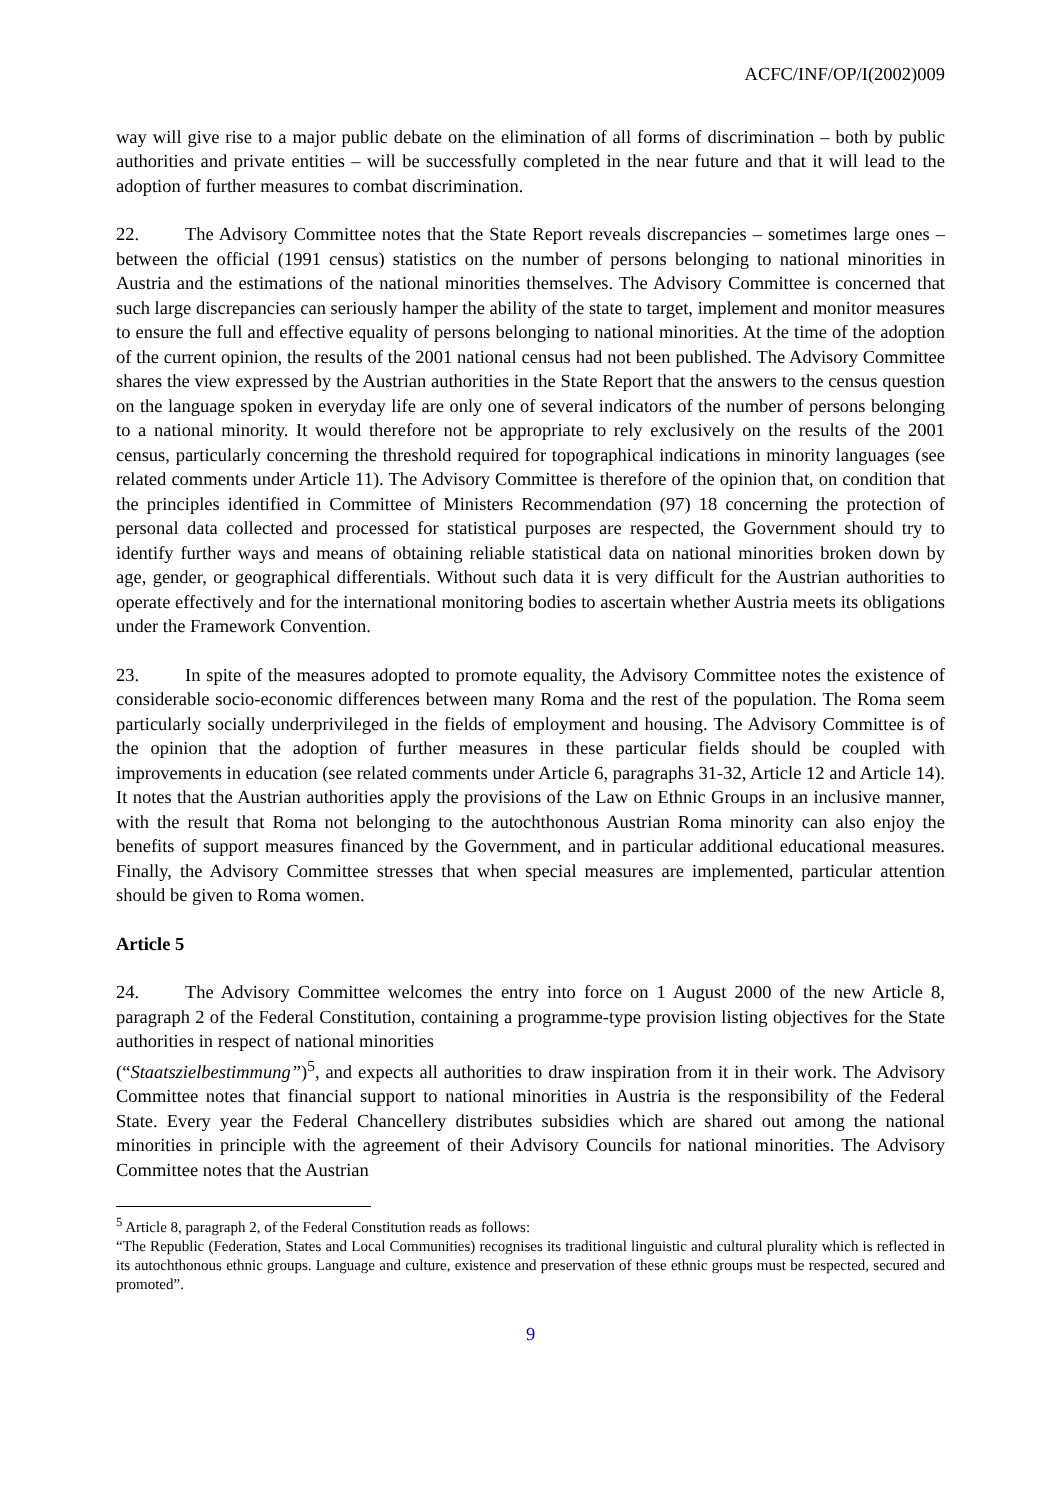ACFC/INF/OP/I(2002)009
way will give rise to a major public debate on the elimination of all forms of discrimination – both by public authorities and private entities – will be successfully completed in the near future and that it will lead to the adoption of further measures to combat discrimination.
22. The Advisory Committee notes that the State Report reveals discrepancies – sometimes large ones – between the official (1991 census) statistics on the number of persons belonging to national minorities in Austria and the estimations of the national minorities themselves. The Advisory Committee is concerned that such large discrepancies can seriously hamper the ability of the state to target, implement and monitor measures to ensure the full and effective equality of persons belonging to national minorities. At the time of the adoption of the current opinion, the results of the 2001 national census had not been published. The Advisory Committee shares the view expressed by the Austrian authorities in the State Report that the answers to the census question on the language spoken in everyday life are only one of several indicators of the number of persons belonging to a national minority. It would therefore not be appropriate to rely exclusively on the results of the 2001 census, particularly concerning the threshold required for topographical indications in minority languages (see related comments under Article 11). The Advisory Committee is therefore of the opinion that, on condition that the principles identified in Committee of Ministers Recommendation (97) 18 concerning the protection of personal data collected and processed for statistical purposes are respected, the Government should try to identify further ways and means of obtaining reliable statistical data on national minorities broken down by age, gender, or geographical differentials. Without such data it is very difficult for the Austrian authorities to operate effectively and for the international monitoring bodies to ascertain whether Austria meets its obligations under the Framework Convention.
23. In spite of the measures adopted to promote equality, the Advisory Committee notes the existence of considerable socio-economic differences between many Roma and the rest of the population. The Roma seem particularly socially underprivileged in the fields of employment and housing. The Advisory Committee is of the opinion that the adoption of further measures in these particular fields should be coupled with improvements in education (see related comments under Article 6, paragraphs 31-32, Article 12 and Article 14). It notes that the Austrian authorities apply the provisions of the Law on Ethnic Groups in an inclusive manner, with the result that Roma not belonging to the autochthonous Austrian Roma minority can also enjoy the benefits of support measures financed by the Government, and in particular additional educational measures. Finally, the Advisory Committee stresses that when special measures are implemented, particular attention should be given to Roma women.
Article 5
24. The Advisory Committee welcomes the entry into force on 1 August 2000 of the new Article 8, paragraph 2 of the Federal Constitution, containing a programme-type provision listing objectives for the State authorities in respect of national minorities
(“Staatszielbestimmung”)<sup>5</sup>, and expects all authorities to draw inspiration from it in their work. The Advisory Committee notes that financial support to national minorities in Austria is the responsibility of the Federal State. Every year the Federal Chancellery distributes subsidies which are shared out among the national minorities in principle with the agreement of their Advisory Councils for national minorities. The Advisory Committee notes that the Austrian
<sup>5</sup> Article 8, paragraph 2, of the Federal Constitution reads as follows:
“The Republic (Federation, States and Local Communities) recognises its traditional linguistic and cultural plurality which is reflected in its autochthonous ethnic groups. Language and culture, existence and preservation of these ethnic groups must be respected, secured and promoted”.
9